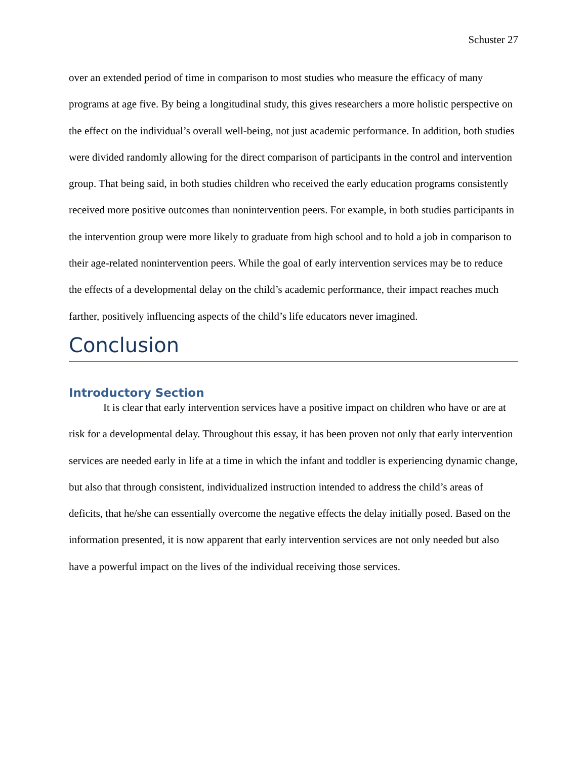Schuster 27
over an extended period of time in comparison to most studies who measure the efficacy of many programs at age five. By being a longitudinal study, this gives researchers a more holistic perspective on the effect on the individual’s overall well-being, not just academic performance. In addition, both studies were divided randomly allowing for the direct comparison of participants in the control and intervention group. That being said, in both studies children who received the early education programs consistently received more positive outcomes than nonintervention peers. For example, in both studies participants in the intervention group were more likely to graduate from high school and to hold a job in comparison to their age-related nonintervention peers. While the goal of early intervention services may be to reduce the effects of a developmental delay on the child’s academic performance, their impact reaches much farther, positively influencing aspects of the child’s life educators never imagined.
Conclusion
Introductory Section
It is clear that early intervention services have a positive impact on children who have or are at risk for a developmental delay. Throughout this essay, it has been proven not only that early intervention services are needed early in life at a time in which the infant and toddler is experiencing dynamic change, but also that through consistent, individualized instruction intended to address the child’s areas of deficits, that he/she can essentially overcome the negative effects the delay initially posed. Based on the information presented, it is now apparent that early intervention services are not only needed but also have a powerful impact on the lives of the individual receiving those services.